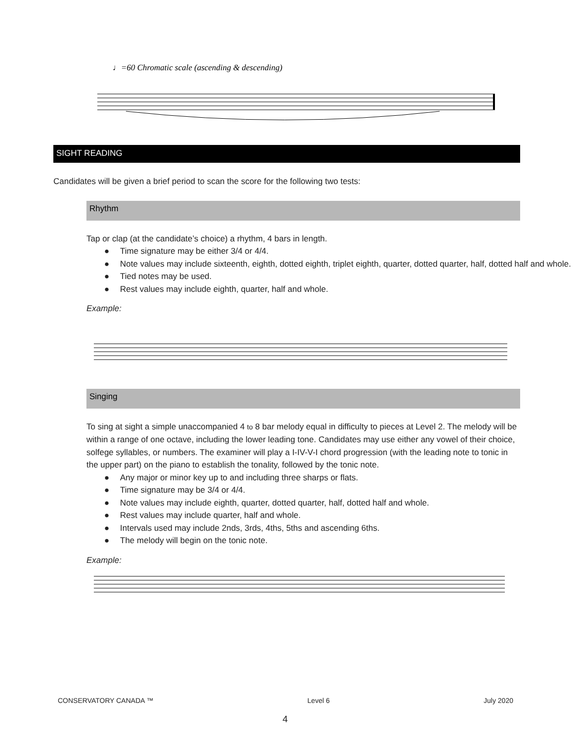♩=60 Chromatic scale (ascending & descending)
SIGHT READING
Candidates will be given a brief period to scan the score for the following two tests:
Rhythm
Tap or clap (at the candidate’s choice) a rhythm, 4 bars in length.
● Time signature may be either 3/4 or 4/4.
● Note values may include sixteenth, eighth, dotted eighth, triplet eighth, quarter, dotted quarter, half, dotted half and whole.
● Tied notes may be used.
● Rest values may include eighth, quarter, half and whole.
Example:
Singing
To sing at sight a simple unaccompanied 4 to 8 bar melody equal in difficulty to pieces at Level 2. The melody will be within a range of one octave, including the lower leading tone. Candidates may use either any vowel of their choice, solfege syllables, or numbers. The examiner will play a I-IV-V-I chord progression (with the leading note to tonic in the upper part) on the piano to establish the tonality, followed by the tonic note.
● Any major or minor key up to and including three sharps or flats.
● Time signature may be 3/4 or 4/4.
● Note values may include eighth, quarter, dotted quarter, half, dotted half and whole.
● Rest values may include quarter, half and whole.
● Intervals used may include 2nds, 3rds, 4ths, 5ths and ascending 6ths.
● The melody will begin on the tonic note.
Example:
CONSERVATORY CANADA ™ Level 6 July 2020
4